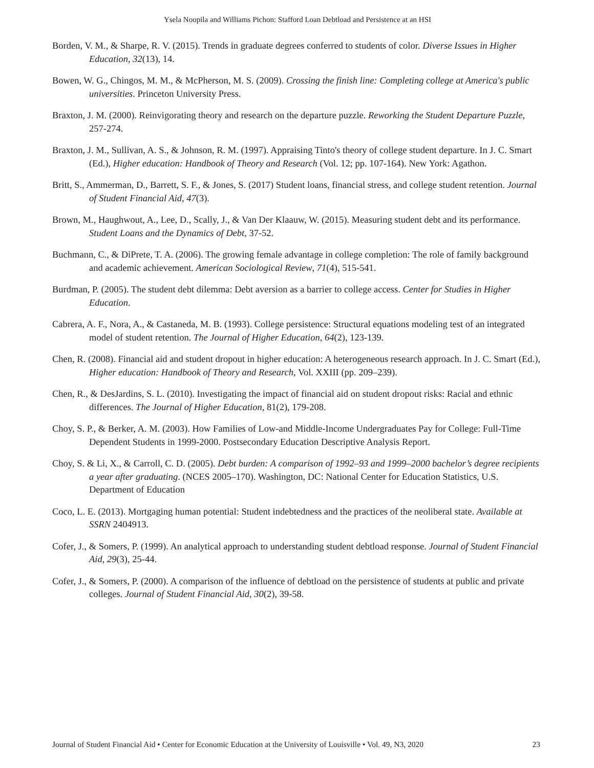Ysela Noopila and Williams Pichon: Stafford Loan Debtload and Persistence at an HSI
Borden, V. M., & Sharpe, R. V. (2015). Trends in graduate degrees conferred to students of color. Diverse Issues in Higher Education, 32(13), 14.
Bowen, W. G., Chingos, M. M., & McPherson, M. S. (2009). Crossing the finish line: Completing college at America's public universities. Princeton University Press.
Braxton, J. M. (2000). Reinvigorating theory and research on the departure puzzle. Reworking the Student Departure Puzzle, 257-274.
Braxton, J. M., Sullivan, A. S., & Johnson, R. M. (1997). Appraising Tinto's theory of college student departure. In J. C. Smart (Ed.), Higher education: Handbook of Theory and Research (Vol. 12; pp. 107-164). New York: Agathon.
Britt, S., Ammerman, D., Barrett, S. F., & Jones, S. (2017) Student loans, financial stress, and college student retention. Journal of Student Financial Aid, 47(3).
Brown, M., Haughwout, A., Lee, D., Scally, J., & Van Der Klaauw, W. (2015). Measuring student debt and its performance. Student Loans and the Dynamics of Debt, 37-52.
Buchmann, C., & DiPrete, T. A. (2006). The growing female advantage in college completion: The role of family background and academic achievement. American Sociological Review, 71(4), 515-541.
Burdman, P. (2005). The student debt dilemma: Debt aversion as a barrier to college access. Center for Studies in Higher Education.
Cabrera, A. F., Nora, A., & Castaneda, M. B. (1993). College persistence: Structural equations modeling test of an integrated model of student retention. The Journal of Higher Education, 64(2), 123-139.
Chen, R. (2008). Financial aid and student dropout in higher education: A heterogeneous research approach. In J. C. Smart (Ed.), Higher education: Handbook of Theory and Research, Vol. XXIII (pp. 209–239).
Chen, R., & DesJardins, S. L. (2010). Investigating the impact of financial aid on student dropout risks: Racial and ethnic differences. The Journal of Higher Education, 81(2), 179-208.
Choy, S. P., & Berker, A. M. (2003). How Families of Low-and Middle-Income Undergraduates Pay for College: Full-Time Dependent Students in 1999-2000. Postsecondary Education Descriptive Analysis Report.
Choy, S. & Li, X., & Carroll, C. D. (2005). Debt burden: A comparison of 1992–93 and 1999–2000 bachelor’s degree recipients a year after graduating. (NCES 2005–170). Washington, DC: National Center for Education Statistics, U.S. Department of Education
Coco, L. E. (2013). Mortgaging human potential: Student indebtedness and the practices of the neoliberal state. Available at SSRN 2404913.
Cofer, J., & Somers, P. (1999). An analytical approach to understanding student debtload response. Journal of Student Financial Aid, 29(3), 25-44.
Cofer, J., & Somers, P. (2000). A comparison of the influence of debtload on the persistence of students at public and private colleges. Journal of Student Financial Aid, 30(2), 39-58.
Journal of Student Financial Aid • Center for Economic Education at the University of Louisville • Vol. 49, N3, 2020 23